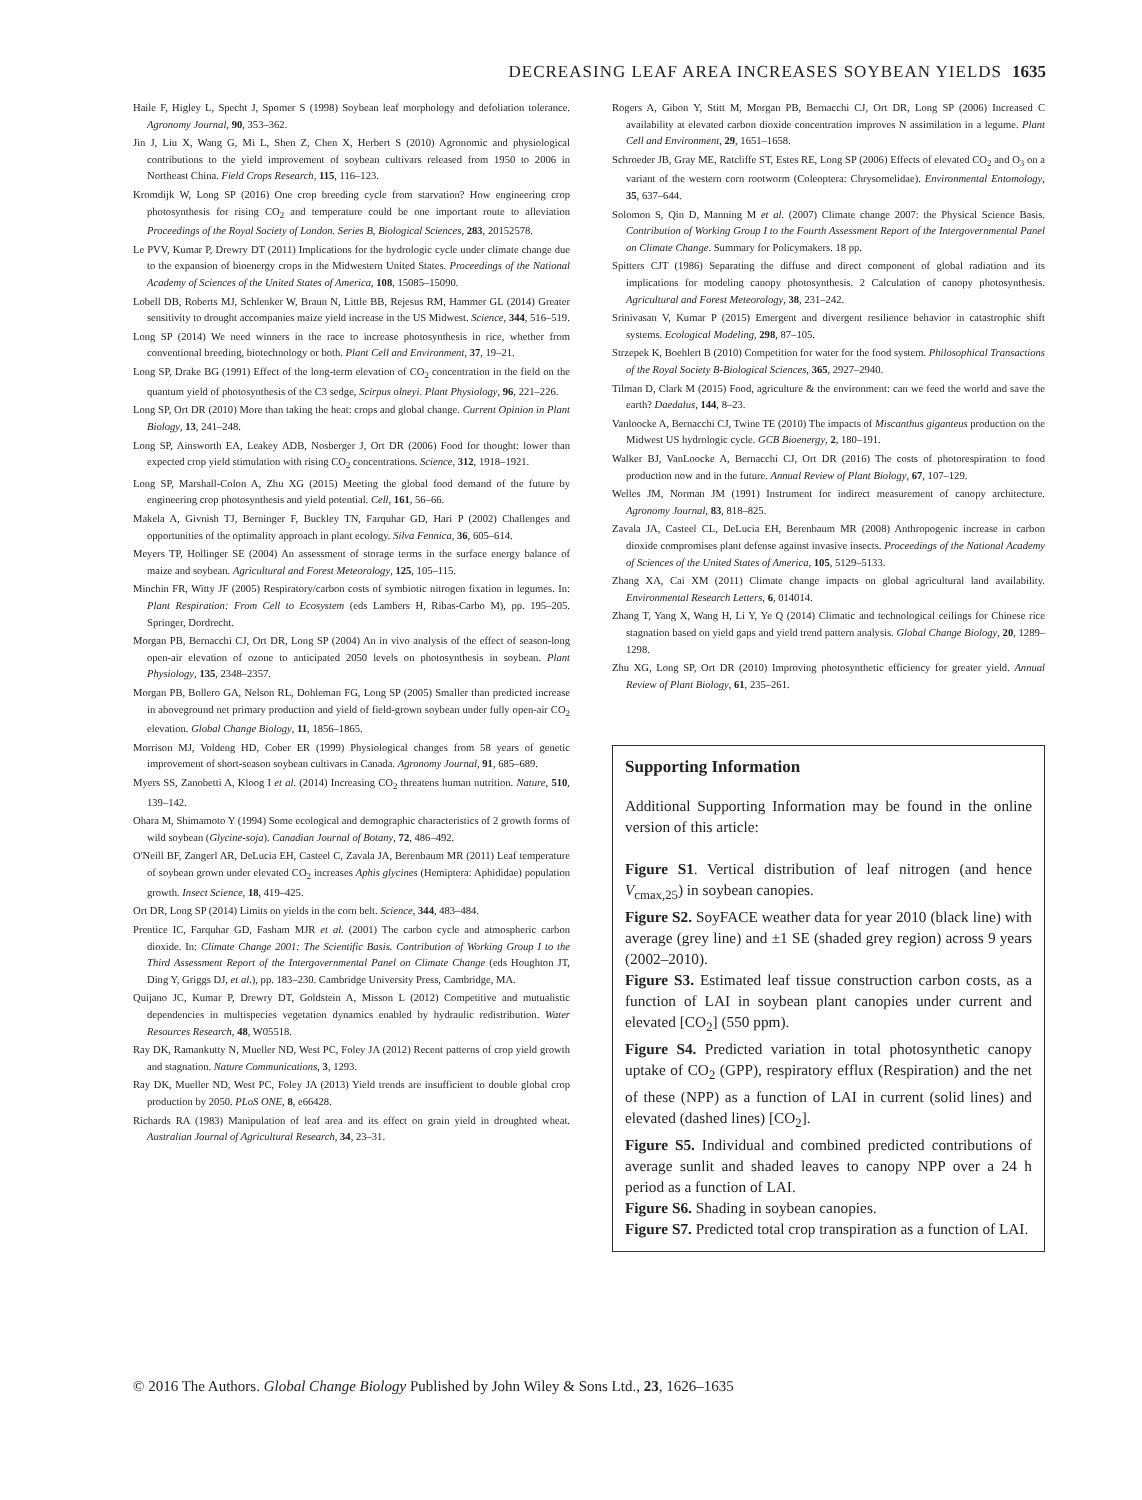DECREASING LEAF AREA INCREASES SOYBEAN YIELDS 1635
Haile F, Higley L, Specht J, Spomer S (1998) Soybean leaf morphology and defoliation tolerance. Agronomy Journal, 90, 353–362.
Jin J, Liu X, Wang G, Mi L, Shen Z, Chen X, Herbert S (2010) Agronomic and physiological contributions to the yield improvement of soybean cultivars released from 1950 to 2006 in Northeast China. Field Crops Research, 115, 116–123.
Kromdijk W, Long SP (2016) One crop breeding cycle from starvation? How engineering crop photosynthesis for rising CO<sub>2</sub> and temperature could be one important route to alleviation Proceedings of the Royal Society of London. Series B, Biological Sciences, 283, 20152578.
Le PVV, Kumar P, Drewry DT (2011) Implications for the hydrologic cycle under climate change due to the expansion of bioenergy crops in the Midwestern United States. Proceedings of the National Academy of Sciences of the United States of America, 108, 15085–15090.
Lobell DB, Roberts MJ, Schlenker W, Braun N, Little BB, Rejesus RM, Hammer GL (2014) Greater sensitivity to drought accompanies maize yield increase in the US Midwest. Science, 344, 516–519.
Long SP (2014) We need winners in the race to increase photosynthesis in rice, whether from conventional breeding, biotechnology or both. Plant Cell and Environment, 37, 19–21.
Long SP, Drake BG (1991) Effect of the long-term elevation of CO<sub>2</sub> concentration in the field on the quantum yield of photosynthesis of the C3 sedge, Scirpus olneyi. Plant Physiology, 96, 221–226.
Long SP, Ort DR (2010) More than taking the heat: crops and global change. Current Opinion in Plant Biology, 13, 241–248.
Long SP, Ainsworth EA, Leakey ADB, Nosberger J, Ort DR (2006) Food for thought: lower than expected crop yield stimulation with rising CO<sub>2</sub> concentrations. Science, 312, 1918–1921.
Long SP, Marshall-Colon A, Zhu XG (2015) Meeting the global food demand of the future by engineering crop photosynthesis and yield potential. Cell, 161, 56–66.
Makela A, Givnish TJ, Berninger F, Buckley TN, Farquhar GD, Hari P (2002) Challenges and opportunities of the optimality approach in plant ecology. Silva Fennica, 36, 605–614.
Meyers TP, Hollinger SE (2004) An assessment of storage terms in the surface energy balance of maize and soybean. Agricultural and Forest Meteorology, 125, 105–115.
Minchin FR, Witty JF (2005) Respiratory/carbon costs of symbiotic nitrogen fixation in legumes. In: Plant Respiration: From Cell to Ecosystem (eds Lambers H, Ribas-Carbo M), pp. 195–205. Springer, Dordrecht.
Morgan PB, Bernacchi CJ, Ort DR, Long SP (2004) An in vivo analysis of the effect of season-long open-air elevation of ozone to anticipated 2050 levels on photosynthesis in soybean. Plant Physiology, 135, 2348–2357.
Morgan PB, Bollero GA, Nelson RL, Dohleman FG, Long SP (2005) Smaller than predicted increase in aboveground net primary production and yield of field-grown soybean under fully open-air CO<sub>2</sub> elevation. Global Change Biology, 11, 1856–1865.
Morrison MJ, Voldeng HD, Cober ER (1999) Physiological changes from 58 years of genetic improvement of short-season soybean cultivars in Canada. Agronomy Journal, 91, 685–689.
Myers SS, Zanobetti A, Kloog I et al. (2014) Increasing CO<sub>2</sub> threatens human nutrition. Nature, 510, 139–142.
Ohara M, Shimamoto Y (1994) Some ecological and demographic characteristics of 2 growth forms of wild soybean (Glycine-soja). Canadian Journal of Botany, 72, 486–492.
O'Neill BF, Zangerl AR, DeLucia EH, Casteel C, Zavala JA, Berenbaum MR (2011) Leaf temperature of soybean grown under elevated CO<sub>2</sub> increases Aphis glycines (Hemiptera: Aphididae) population growth. Insect Science, 18, 419–425.
Ort DR, Long SP (2014) Limits on yields in the corn belt. Science, 344, 483–484.
Prentice IC, Farquhar GD, Fasham MJR et al. (2001) The carbon cycle and atmospheric carbon dioxide. In: Climate Change 2001: The Scientific Basis. Contribution of Working Group I to the Third Assessment Report of the Intergovernmental Panel on Climate Change (eds Houghton JT, Ding Y, Griggs DJ, et al.), pp. 183–230. Cambridge University Press, Cambridge, MA.
Quijano JC, Kumar P, Drewry DT, Goldstein A, Misson L (2012) Competitive and mutualistic dependencies in multispecies vegetation dynamics enabled by hydraulic redistribution. Water Resources Research, 48, W05518.
Ray DK, Ramankutty N, Mueller ND, West PC, Foley JA (2012) Recent patterns of crop yield growth and stagnation. Nature Communications, 3, 1293.
Ray DK, Mueller ND, West PC, Foley JA (2013) Yield trends are insufficient to double global crop production by 2050. PLoS ONE, 8, e66428.
Richards RA (1983) Manipulation of leaf area and its effect on grain yield in droughted wheat. Australian Journal of Agricultural Research, 34, 23–31.
Rogers A, Gibon Y, Stitt M, Morgan PB, Bernacchi CJ, Ort DR, Long SP (2006) Increased C availability at elevated carbon dioxide concentration improves N assimilation in a legume. Plant Cell and Environment, 29, 1651–1658.
Schroeder JB, Gray ME, Ratcliffe ST, Estes RE, Long SP (2006) Effects of elevated CO<sub>2</sub> and O<sub>3</sub> on a variant of the western corn rootworm (Coleoptera: Chrysomelidae). Environmental Entomology, 35, 637–644.
Solomon S, Qin D, Manning M et al. (2007) Climate change 2007: the Physical Science Basis. Contribution of Working Group I to the Fourth Assessment Report of the Intergovernmental Panel on Climate Change. Summary for Policymakers. 18 pp.
Spitters CJT (1986) Separating the diffuse and direct component of global radiation and its implications for modeling canopy photosynthesis. 2 Calculation of canopy photosynthesis. Agricultural and Forest Meteorology, 38, 231–242.
Srinivasan V, Kumar P (2015) Emergent and divergent resilience behavior in catastrophic shift systems. Ecological Modeling, 298, 87–105.
Strzepek K, Boehlert B (2010) Competition for water for the food system. Philosophical Transactions of the Royal Society B-Biological Sciences, 365, 2927–2940.
Tilman D, Clark M (2015) Food, agriculture & the environment: can we feed the world and save the earth? Daedalus, 144, 8–23.
Vanloocke A, Bernacchi CJ, Twine TE (2010) The impacts of Miscanthus giganteus production on the Midwest US hydrologic cycle. GCB Bioenergy, 2, 180–191.
Walker BJ, VanLoocke A, Bernacchi CJ, Ort DR (2016) The costs of photorespiration to food production now and in the future. Annual Review of Plant Biology, 67, 107–129.
Welles JM, Norman JM (1991) Instrument for indirect measurement of canopy architecture. Agronomy Journal, 83, 818–825.
Zavala JA, Casteel CL, DeLucia EH, Berenbaum MR (2008) Anthropogenic increase in carbon dioxide compromises plant defense against invasive insects. Proceedings of the National Academy of Sciences of the United States of America, 105, 5129–5133.
Zhang XA, Cai XM (2011) Climate change impacts on global agricultural land availability. Environmental Research Letters, 6, 014014.
Zhang T, Yang X, Wang H, Li Y, Ye Q (2014) Climatic and technological ceilings for Chinese rice stagnation based on yield gaps and yield trend pattern analysis. Global Change Biology, 20, 1289–1298.
Zhu XG, Long SP, Ort DR (2010) Improving photosynthetic efficiency for greater yield. Annual Review of Plant Biology, 61, 235–261.
Supporting Information
Additional Supporting Information may be found in the online version of this article:
Figure S1. Vertical distribution of leaf nitrogen (and hence V<sub>cmax,25</sub>) in soybean canopies.
Figure S2. SoyFACE weather data for year 2010 (black line) with average (grey line) and ±1 SE (shaded grey region) across 9 years (2002–2010).
Figure S3. Estimated leaf tissue construction carbon costs, as a function of LAI in soybean plant canopies under current and elevated [CO<sub>2</sub>] (550 ppm).
Figure S4. Predicted variation in total photosynthetic canopy uptake of CO<sub>2</sub> (GPP), respiratory efflux (Respiration) and the net of these (NPP) as a function of LAI in current (solid lines) and elevated (dashed lines) [CO<sub>2</sub>].
Figure S5. Individual and combined predicted contributions of average sunlit and shaded leaves to canopy NPP over a 24 h period as a function of LAI.
Figure S6. Shading in soybean canopies.
Figure S7. Predicted total crop transpiration as a function of LAI.
© 2016 The Authors. Global Change Biology Published by John Wiley & Sons Ltd., 23, 1626–1635